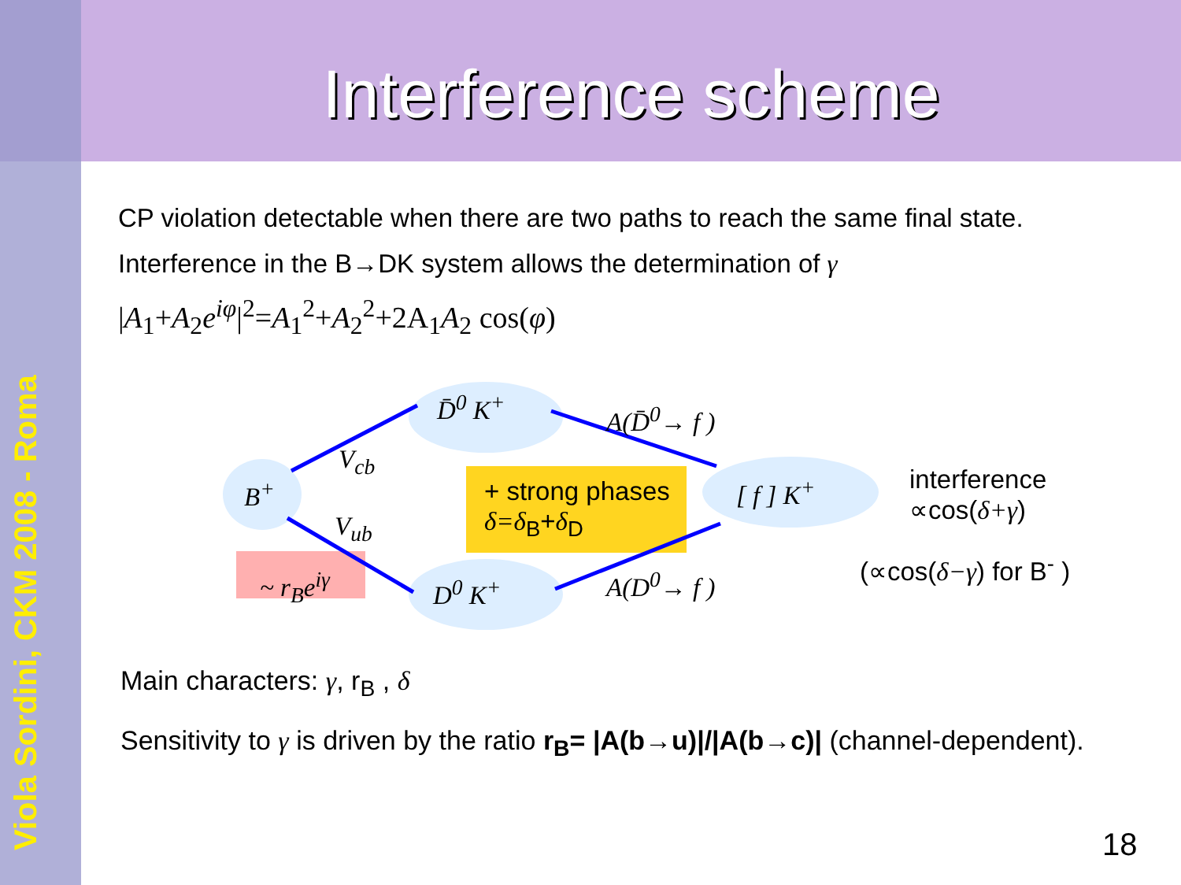Viola Sordini, CKM 2008 - Roma
Interference scheme
CP violation detectable when there are two paths to reach the same final state.
Interference in the B→DK system allows the determination of γ
|A<sub>1</sub>+A<sub>2</sub>e<sup>iφ</sup>|<sup>2</sup>=A<sub>1</sub><sup>2</sup>+A<sub>2</sub><sup>2</sup>+2A<sub>1</sub>A<sub>2</sub> cos(φ)
B<sup>+</sup>
D̄<sup>0</sup> K<sup>+</sup>
D<sup>0</sup> K<sup>+</sup>
V<sub>cb</sub>
V<sub>ub</sub>
~ r<sub>B</sub>e<sup>iγ</sup>
A(D̄<sup>0</sup>→ f )
A(D<sup>0</sup>→ f )
+ strong phases
δ=δ<sub>B</sub>+δ<sub>D</sub>
[ f ] K<sup>+</sup>
interference
∝cos(δ+γ)
(∝cos(δ−γ) for B<sup>-</sup> )
Main characters: γ, r<sub>B</sub> , δ
Sensitivity to γ is driven by the ratio r<sub>B</sub>= |A(b→u)|/|A(b→c)| (channel-dependent).
18